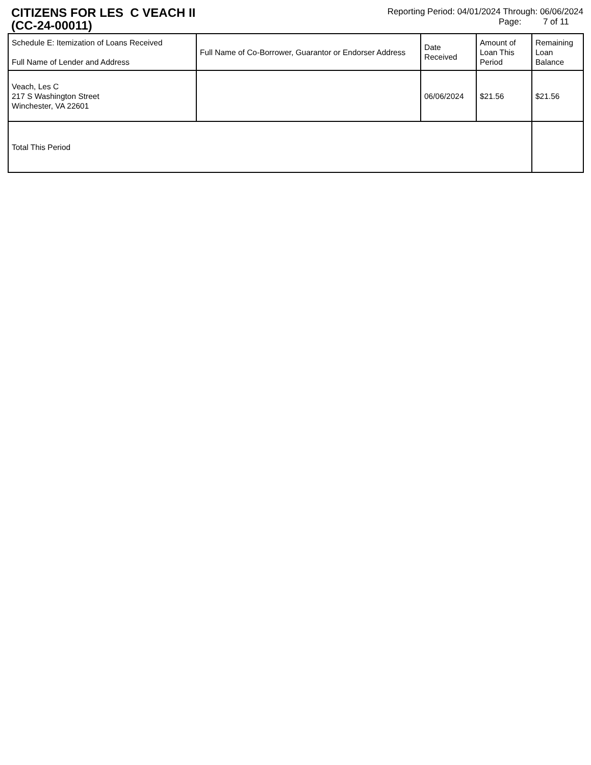CITIZENS FOR LES C VEACH II
(CC-24-00011)
Reporting Period: 04/01/2024 Through: 06/06/2024
Page: 7 of 11
| Schedule E: Itemization of Loans Received Full Name of Lender and Address | Full Name of Co-Borrower, Guarantor or Endorser Address | Date Received | Amount of Loan This Period | Remaining Loan Balance |
| --- | --- | --- | --- | --- |
| Veach, Les C 217 S Washington Street Winchester, VA 22601 | | 06/06/2024 | $21.56 | $21.56 |
| Total This Period | | | | |